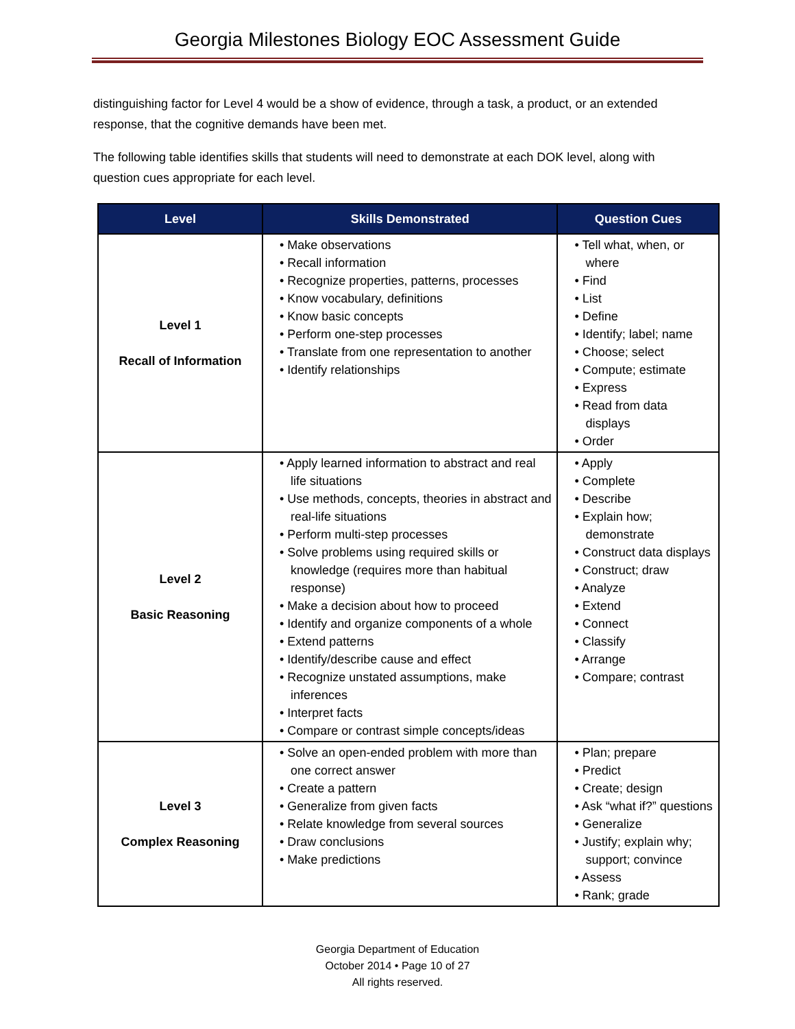Georgia Milestones Biology EOC Assessment Guide
distinguishing factor for Level 4 would be a show of evidence, through a task, a product, or an extended response, that the cognitive demands have been met.
The following table identifies skills that students will need to demonstrate at each DOK level, along with question cues appropriate for each level.
| Level | Skills Demonstrated | Question Cues |
| --- | --- | --- |
| Level 1 Recall of Information | • Make observations • Recall information • Recognize properties, patterns, processes • Know vocabulary, definitions • Know basic concepts • Perform one-step processes • Translate from one representation to another • Identify relationships | • Tell what, when, or where • Find • List • Define • Identify; label; name • Choose; select • Compute; estimate • Express • Read from data displays • Order |
| Level 2 Basic Reasoning | • Apply learned information to abstract and real life situations • Use methods, concepts, theories in abstract and real-life situations • Perform multi-step processes • Solve problems using required skills or knowledge (requires more than habitual response) • Make a decision about how to proceed • Identify and organize components of a whole • Extend patterns • Identify/describe cause and effect • Recognize unstated assumptions, make inferences • Interpret facts • Compare or contrast simple concepts/ideas | • Apply • Complete • Describe • Explain how; demonstrate • Construct data displays • Construct; draw • Analyze • Extend • Connect • Classify • Arrange • Compare; contrast |
| Level 3 Complex Reasoning | • Solve an open-ended problem with more than one correct answer • Create a pattern • Generalize from given facts • Relate knowledge from several sources • Draw conclusions • Make predictions | • Plan; prepare • Predict • Create; design • Ask “what if?” questions • Generalize • Justify; explain why; support; convince • Assess • Rank; grade |
Georgia Department of Education
October 2014 • Page 10 of 27
All rights reserved.